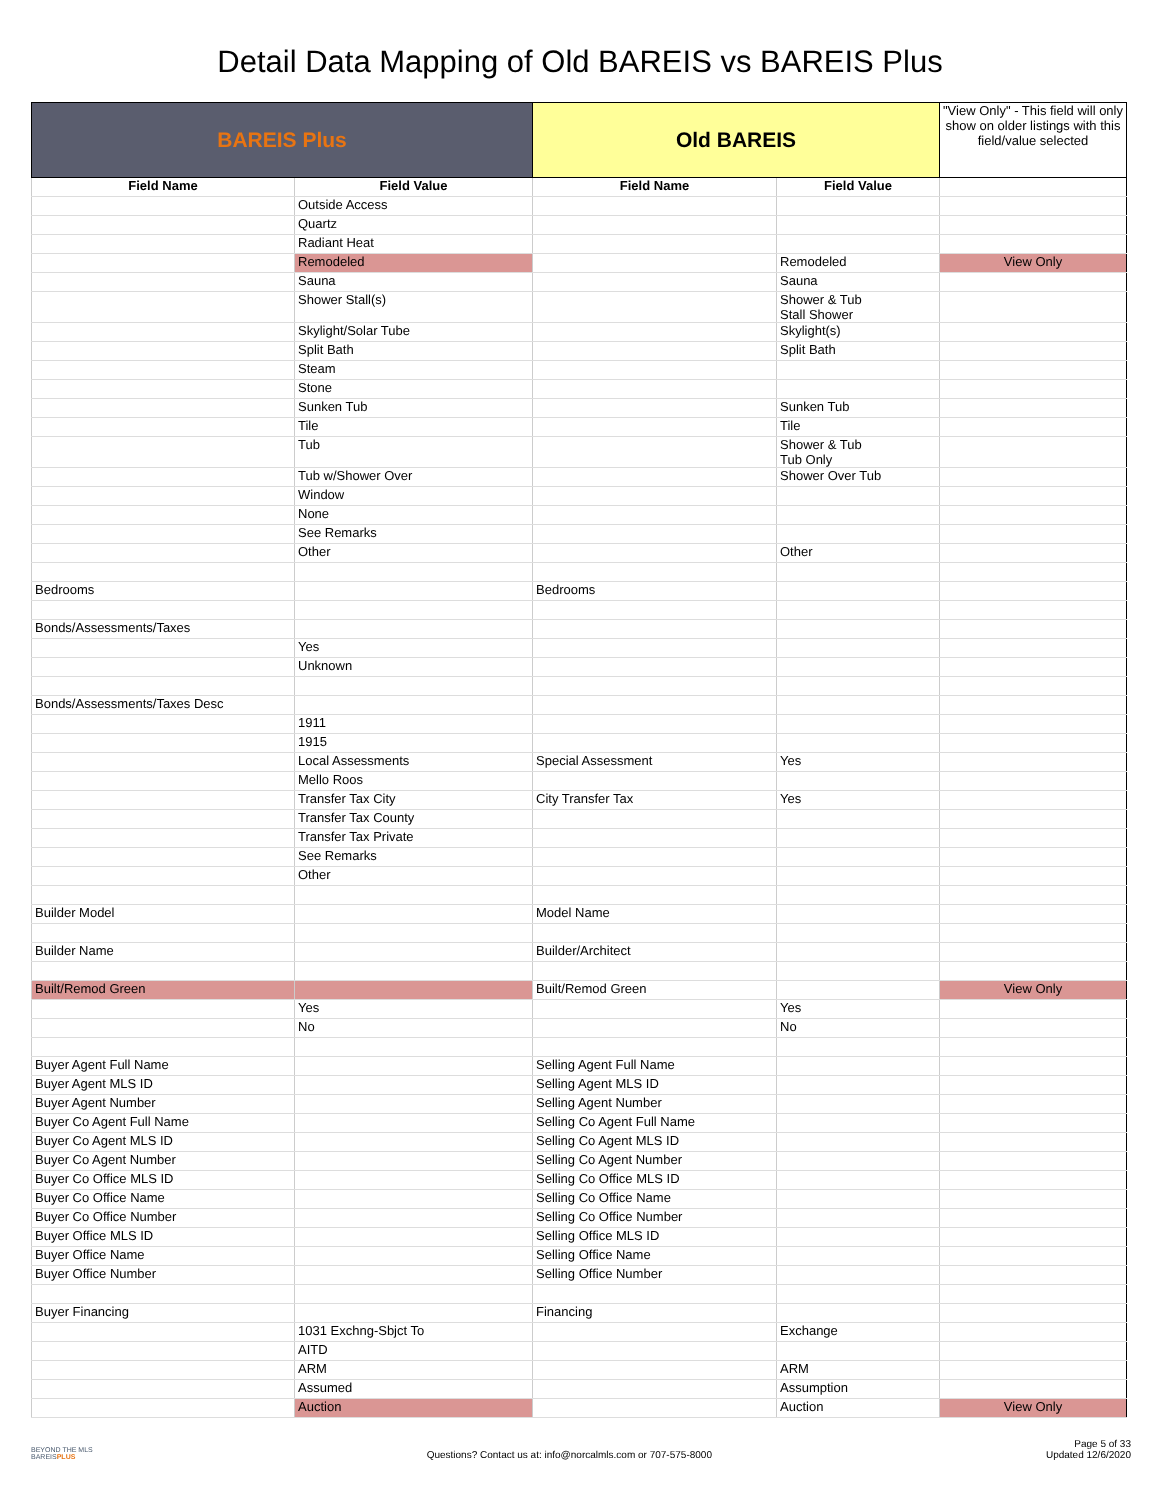Detail Data Mapping of Old BAREIS vs BAREIS Plus
| BAREIS Plus | | Old BAREIS | | "View Only" - This field will only show on older listings with this field/value selected |
| --- | --- | --- | --- | --- |
| Field Name | Field Value | Field Name | Field Value | |
| | Outside Access | | | |
| | Quartz | | | |
| | Radiant Heat | | | |
| | Remodeled | | Remodeled | View Only |
| | Sauna | | Sauna | |
| | Shower Stall(s) | | Shower & Tub Stall Shower | |
| | Skylight/Solar Tube | | Skylight(s) | |
| | Split Bath | | Split Bath | |
| | Steam | | | |
| | Stone | | | |
| | Sunken Tub | | Sunken Tub | |
| | Tile | | Tile | |
| | Tub | | Shower & Tub Tub Only | |
| | Tub w/Shower Over | | Shower Over Tub | |
| | Window | | | |
| | None | | | |
| | See Remarks | | | |
| | Other | | Other | |
| Bedrooms | | Bedrooms | | |
| Bonds/Assessments/Taxes | | | | |
| | Yes | | | |
| | Unknown | | | |
| Bonds/Assessments/Taxes Desc | | | | |
| | 1911 | | | |
| | 1915 | | | |
| | Local Assessments | Special Assessment | Yes | |
| | Mello Roos | | | |
| | Transfer Tax City | City Transfer Tax | Yes | |
| | Transfer Tax County | | | |
| | Transfer Tax Private | | | |
| | See Remarks | | | |
| | Other | | | |
| Builder Model | | Model Name | | |
| Builder Name | | Builder/Architect | | |
| Built/Remod Green | | Built/Remod Green | | View Only |
| | Yes | | Yes | |
| | No | | No | |
| Buyer Agent Full Name | | Selling Agent Full Name | | |
| Buyer Agent MLS ID | | Selling Agent MLS ID | | |
| Buyer Agent Number | | Selling Agent Number | | |
| Buyer Co Agent Full Name | | Selling Co Agent Full Name | | |
| Buyer Co Agent MLS ID | | Selling Co Agent MLS ID | | |
| Buyer Co Agent Number | | Selling Co Agent Number | | |
| Buyer Co Office MLS ID | | Selling Co Office MLS ID | | |
| Buyer Co Office Name | | Selling Co Office Name | | |
| Buyer Co Office Number | | Selling Co Office Number | | |
| Buyer Office MLS ID | | Selling Office MLS ID | | |
| Buyer Office Name | | Selling Office Name | | |
| Buyer Office Number | | Selling Office Number | | |
| Buyer Financing | | Financing | | |
| | 1031 Exchng-Sbjct To | | Exchange | |
| | AITD | | | |
| | ARM | | ARM | |
| | Assumed | | Assumption | |
| | Auction | | Auction | View Only |
BEYOND THE MLS
BAREISPLUS
Questions? Contact us at: info@norcalmls.com or 707-575-8000
Page 5 of 33
Updated 12/6/2020